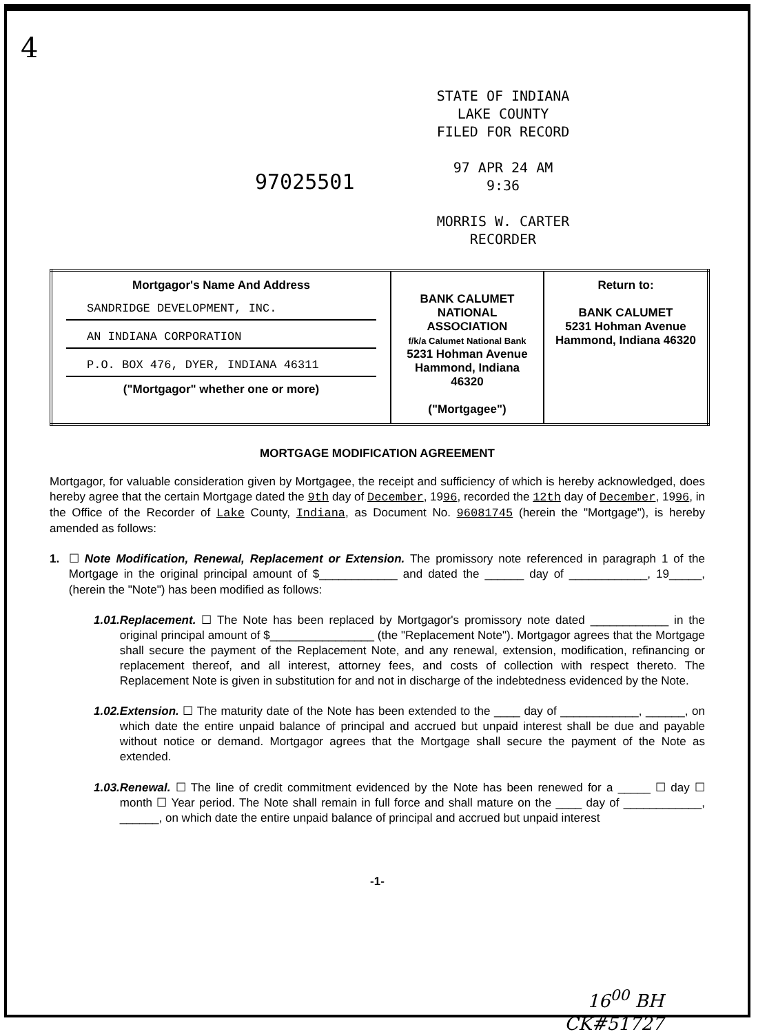4
97025501
STATE OF INDIANA
LAKE COUNTY
FILED FOR RECORD
97 APR 24 AM 9:36
MORRIS W. CARTER
RECORDER
| Mortgagor's Name And Address SANDRIDGE DEVELOPMENT, INC. AN INDIANA CORPORATION P.O. BOX 476, DYER, INDIANA 46311 ("Mortgagor" whether one or more) | BANK CALUMET NATIONAL ASSOCIATION f/k/a Calumet National Bank 5231 Hohman Avenue Hammond, Indiana 46320 ("Mortgagee") | Return to: BANK CALUMET 5231 Hohman Avenue Hammond, Indiana 46320 |
MORTGAGE MODIFICATION AGREEMENT
Mortgagor, for valuable consideration given by Mortgagee, the receipt and sufficiency of which is hereby acknowledged, does hereby agree that the certain Mortgage dated the 9th day of December, 1996, recorded the 12th day of December, 1996, in the Office of the Recorder of Lake County, Indiana, as Document No. 96081745 (herein the "Mortgage"), is hereby amended as follows:
1. ☐ Note Modification, Renewal, Replacement or Extension. The promissory note referenced in paragraph 1 of the Mortgage in the original principal amount of $____________ and dated the ______ day of ____________, 19_____, (herein the "Note") has been modified as follows:
1.01. Replacement. ☐ The Note has been replaced by Mortgagor's promissory note dated ____________ in the original principal amount of $________________ (the "Replacement Note"). Mortgagor agrees that the Mortgage shall secure the payment of the Replacement Note, and any renewal, extension, modification, refinancing or replacement thereof, and all interest, attorney fees, and costs of collection with respect thereto. The Replacement Note is given in substitution for and not in discharge of the indebtedness evidenced by the Note.
1.02. Extension. ☐ The maturity date of the Note has been extended to the ____ day of ____________, ______, on which date the entire unpaid balance of principal and accrued but unpaid interest shall be due and payable without notice or demand. Mortgagor agrees that the Mortgage shall secure the payment of the Note as extended.
1.03. Renewal. ☐ The line of credit commitment evidenced by the Note has been renewed for a _____ ☐ day ☐ month ☐ Year period. The Note shall remain in full force and shall mature on the ____ day of ____________, ______, on which date the entire unpaid balance of principal and accrued but unpaid interest
-1-
16<sup>00</sup> BH
CK#51727